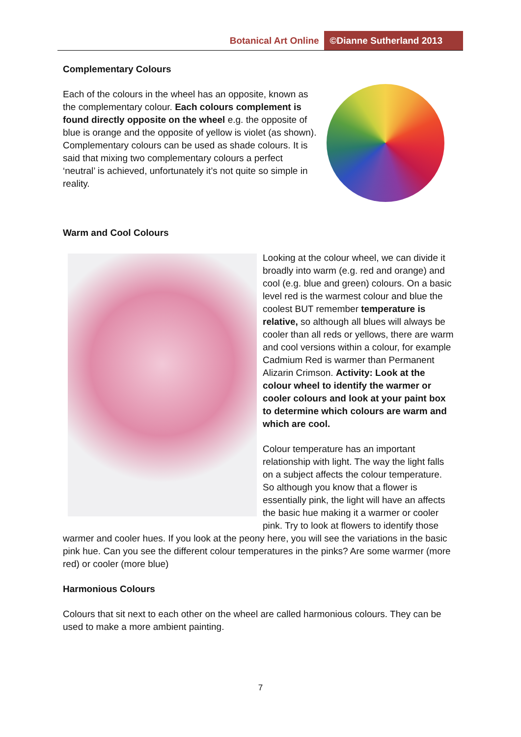Botanical Art Online ©Dianne Sutherland 2013
Complementary Colours
Each of the colours in the wheel has an opposite, known as the complementary colour. Each colours complement is found directly opposite on the wheel e.g. the opposite of blue is orange and the opposite of yellow is violet (as shown). Complementary colours can be used as shade colours. It is said that mixing two complementary colours a perfect ‘neutral’ is achieved, unfortunately it’s not quite so simple in reality.
Warm and Cool Colours
Looking at the colour wheel, we can divide it broadly into warm (e.g. red and orange) and cool (e.g. blue and green) colours. On a basic level red is the warmest colour and blue the coolest BUT remember temperature is relative, so although all blues will always be cooler than all reds or yellows, there are warm and cool versions within a colour, for example Cadmium Red is warmer than Permanent Alizarin Crimson. Activity: Look at the colour wheel to identify the warmer or cooler colours and look at your paint box to determine which colours are warm and which are cool.
Colour temperature has an important relationship with light. The way the light falls on a subject affects the colour temperature. So although you know that a flower is essentially pink, the light will have an affects the basic hue making it a warmer or cooler pink. Try to look at flowers to identify those warmer and cooler hues. If you look at the peony here, you will see the variations in the basic pink hue. Can you see the different colour temperatures in the pinks? Are some warmer (more red) or cooler (more blue)
Harmonious Colours
Colours that sit next to each other on the wheel are called harmonious colours. They can be used to make a more ambient painting.
7